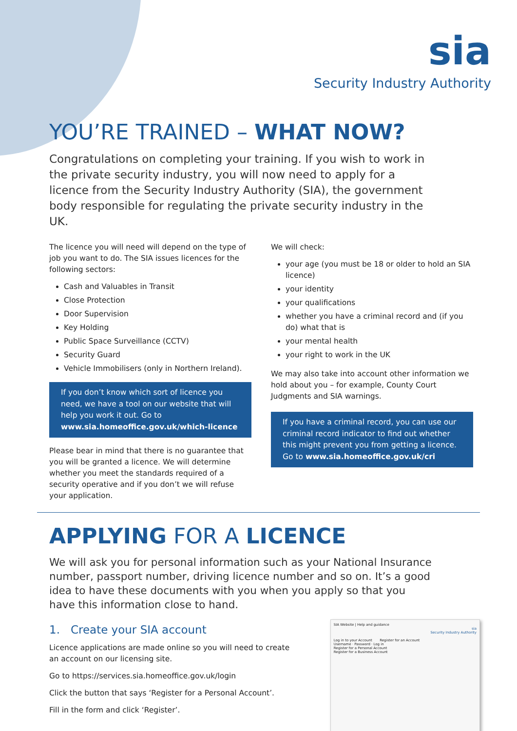sia
Security Industry Authority
YOU’RE TRAINED – WHAT NOW?
Congratulations on completing your training. If you wish to work in the private security industry, you will now need to apply for a licence from the Security Industry Authority (SIA), the government body responsible for regulating the private security industry in the UK.
The licence you will need will depend on the type of job you want to do. The SIA issues licences for the following sectors:
Cash and Valuables in Transit
Close Protection
Door Supervision
Key Holding
Public Space Surveillance (CCTV)
Security Guard
Vehicle Immobilisers (only in Northern Ireland).
If you don’t know which sort of licence you need, we have a tool on our website that will help you work it out. Go to www.sia.homeoffice.gov.uk/which-licence
Please bear in mind that there is no guarantee that you will be granted a licence. We will determine whether you meet the standards required of a security operative and if you don’t we will refuse your application.
We will check:
your age (you must be 18 or older to hold an SIA licence)
your identity
your qualifications
whether you have a criminal record and (if you do) what that is
your mental health
your right to work in the UK
We may also take into account other information we hold about you – for example, County Court Judgments and SIA warnings.
If you have a criminal record, you can use our criminal record indicator to find out whether this might prevent you from getting a licence. Go to www.sia.homeoffice.gov.uk/cri
APPLYING FOR A LICENCE
We will ask you for personal information such as your National Insurance number, passport number, driving licence number and so on. It’s a good idea to have these documents with you when you apply so that you have this information close to hand.
1. Create your SIA account
Licence applications are made online so you will need to create an account on our licensing site.
Go to https://services.sia.homeoffice.gov.uk/login
Click the button that says ‘Register for a Personal Account’.
Fill in the form and click ‘Register’.
SIA Website | Help and guidance
sia
Security Industry Authority
Log in to your Account Register for an Account
Username · Password · Log in
Register for a Personal Account
Register for a Business Account